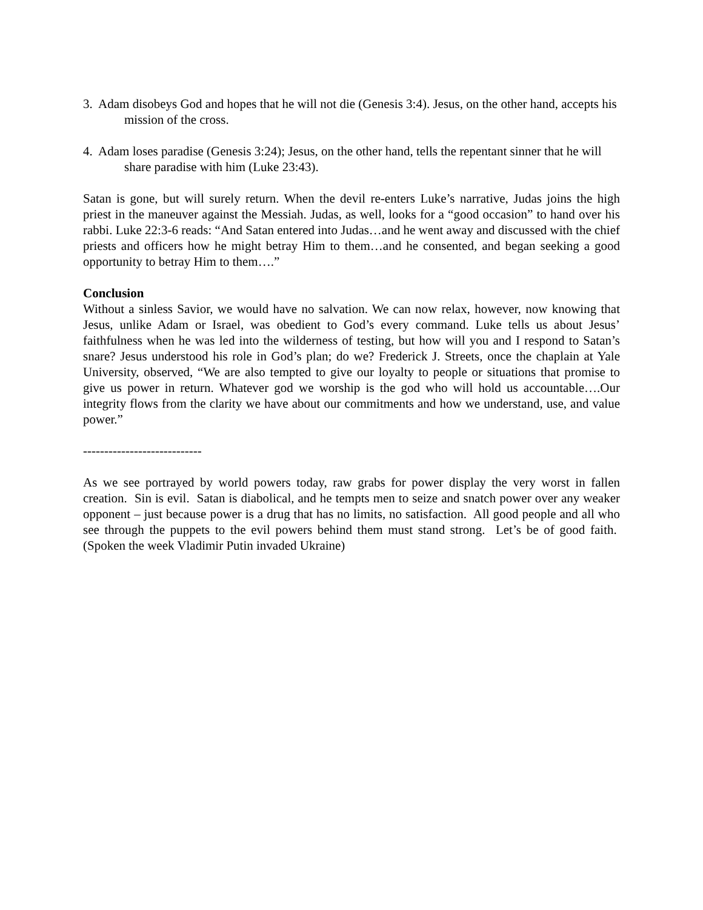3. Adam disobeys God and hopes that he will not die (Genesis 3:4). Jesus, on the other hand, accepts his mission of the cross.
4. Adam loses paradise (Genesis 3:24); Jesus, on the other hand, tells the repentant sinner that he will share paradise with him (Luke 23:43).
Satan is gone, but will surely return. When the devil re-enters Luke’s narrative, Judas joins the high priest in the maneuver against the Messiah. Judas, as well, looks for a “good occasion” to hand over his rabbi. Luke 22:3-6 reads: “And Satan entered into Judas…and he went away and discussed with the chief priests and officers how he might betray Him to them…and he consented, and began seeking a good opportunity to betray Him to them….”
Conclusion
Without a sinless Savior, we would have no salvation. We can now relax, however, now knowing that Jesus, unlike Adam or Israel, was obedient to God’s every command. Luke tells us about Jesus’ faithfulness when he was led into the wilderness of testing, but how will you and I respond to Satan’s snare? Jesus understood his role in God’s plan; do we? Frederick J. Streets, once the chaplain at Yale University, observed, “We are also tempted to give our loyalty to people or situations that promise to give us power in return. Whatever god we worship is the god who will hold us accountable….Our integrity flows from the clarity we have about our commitments and how we understand, use, and value power.”
----------------------------
As we see portrayed by world powers today, raw grabs for power display the very worst in fallen creation. Sin is evil. Satan is diabolical, and he tempts men to seize and snatch power over any weaker opponent – just because power is a drug that has no limits, no satisfaction. All good people and all who see through the puppets to the evil powers behind them must stand strong. Let’s be of good faith. (Spoken the week Vladimir Putin invaded Ukraine)